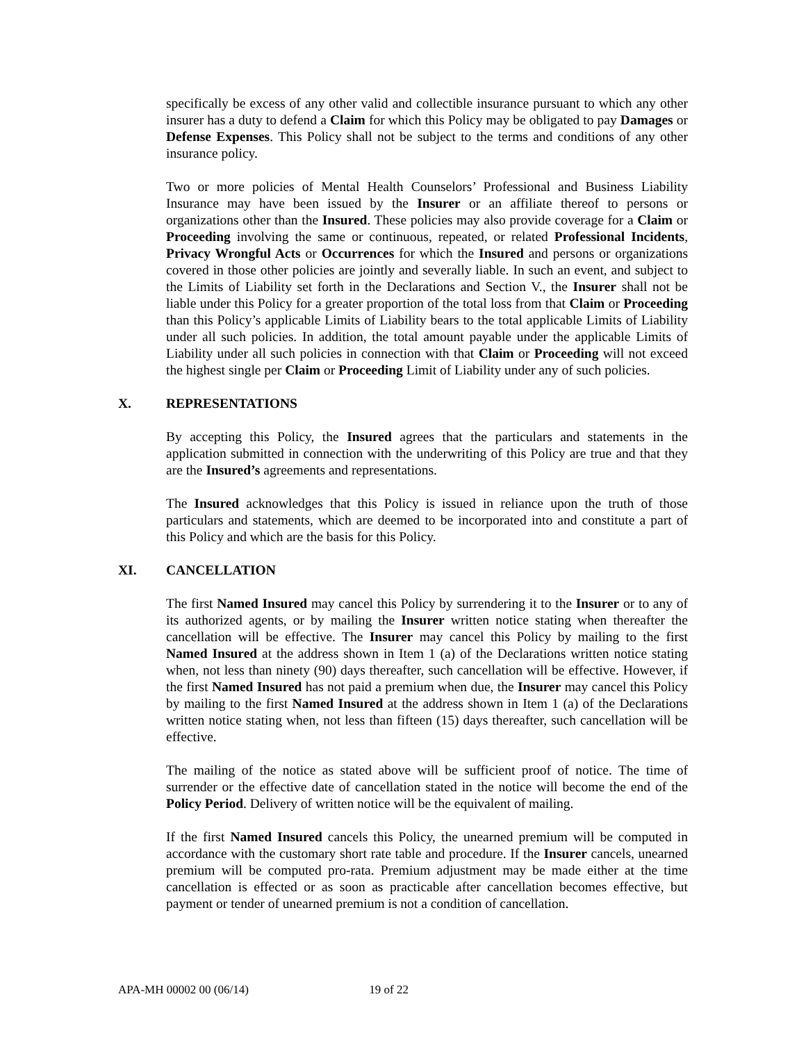specifically be excess of any other valid and collectible insurance pursuant to which any other insurer has a duty to defend a Claim for which this Policy may be obligated to pay Damages or Defense Expenses. This Policy shall not be subject to the terms and conditions of any other insurance policy.
Two or more policies of Mental Health Counselors’ Professional and Business Liability Insurance may have been issued by the Insurer or an affiliate thereof to persons or organizations other than the Insured. These policies may also provide coverage for a Claim or Proceeding involving the same or continuous, repeated, or related Professional Incidents, Privacy Wrongful Acts or Occurrences for which the Insured and persons or organizations covered in those other policies are jointly and severally liable. In such an event, and subject to the Limits of Liability set forth in the Declarations and Section V., the Insurer shall not be liable under this Policy for a greater proportion of the total loss from that Claim or Proceeding than this Policy’s applicable Limits of Liability bears to the total applicable Limits of Liability under all such policies. In addition, the total amount payable under the applicable Limits of Liability under all such policies in connection with that Claim or Proceeding will not exceed the highest single per Claim or Proceeding Limit of Liability under any of such policies.
X. REPRESENTATIONS
By accepting this Policy, the Insured agrees that the particulars and statements in the application submitted in connection with the underwriting of this Policy are true and that they are the Insured’s agreements and representations.
The Insured acknowledges that this Policy is issued in reliance upon the truth of those particulars and statements, which are deemed to be incorporated into and constitute a part of this Policy and which are the basis for this Policy.
XI. CANCELLATION
The first Named Insured may cancel this Policy by surrendering it to the Insurer or to any of its authorized agents, or by mailing the Insurer written notice stating when thereafter the cancellation will be effective. The Insurer may cancel this Policy by mailing to the first Named Insured at the address shown in Item 1 (a) of the Declarations written notice stating when, not less than ninety (90) days thereafter, such cancellation will be effective. However, if the first Named Insured has not paid a premium when due, the Insurer may cancel this Policy by mailing to the first Named Insured at the address shown in Item 1 (a) of the Declarations written notice stating when, not less than fifteen (15) days thereafter, such cancellation will be effective.
The mailing of the notice as stated above will be sufficient proof of notice. The time of surrender or the effective date of cancellation stated in the notice will become the end of the Policy Period. Delivery of written notice will be the equivalent of mailing.
If the first Named Insured cancels this Policy, the unearned premium will be computed in accordance with the customary short rate table and procedure. If the Insurer cancels, unearned premium will be computed pro-rata. Premium adjustment may be made either at the time cancellation is effected or as soon as practicable after cancellation becomes effective, but payment or tender of unearned premium is not a condition of cancellation.
APA-MH 00002 00 (06/14) 19 of 22